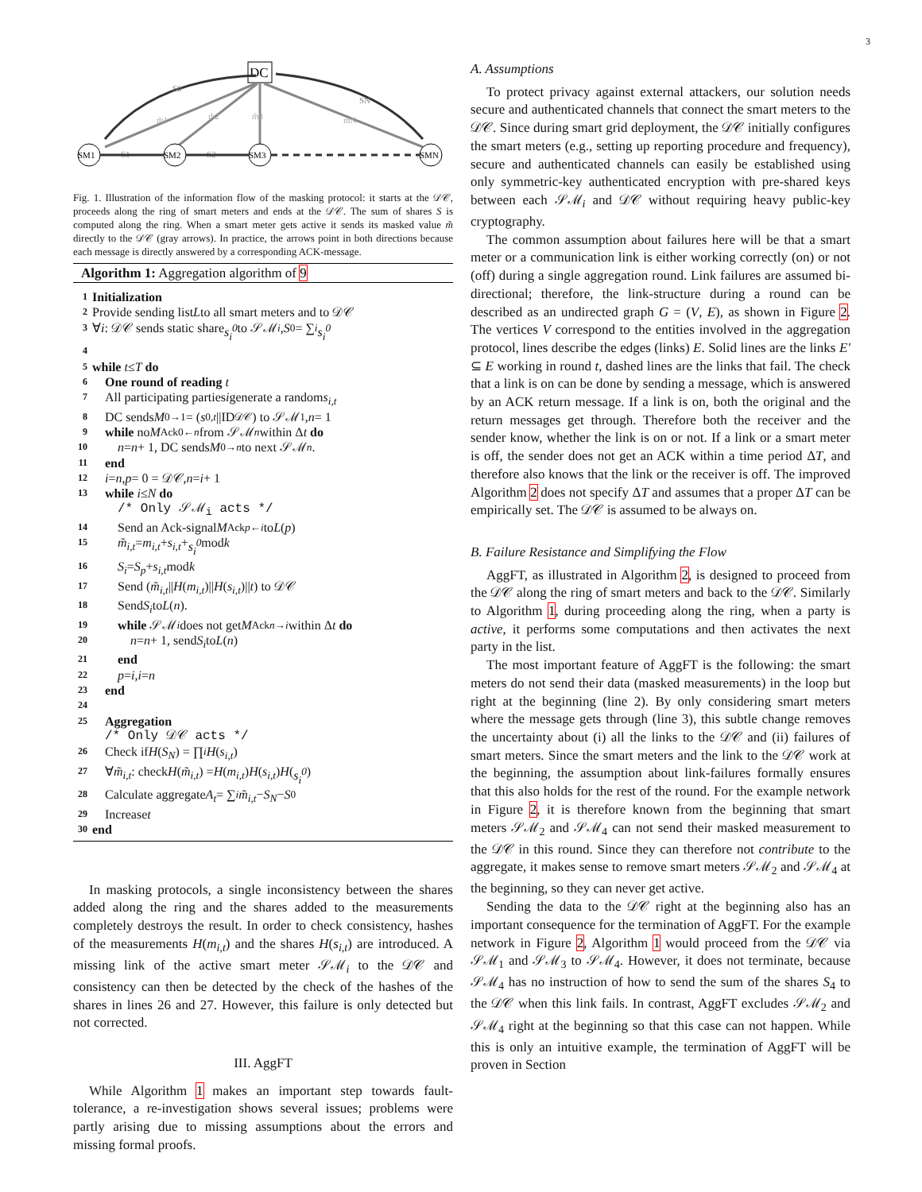3
DC
SM1
SM2
SM3
SMN
S0
SN
m̃1
m̃2
m̃3
m̃N
S1
S2
Fig. 1. Illustration of the information flow of the masking protocol: it starts at the 𝒟𝒞, proceeds along the ring of smart meters and ends at the 𝒟𝒞. The sum of shares S is computed along the ring. When a smart meter gets active it sends its masked value m̃ directly to the 𝒟𝒞 (gray arrows). In practice, the arrows point in both directions because each message is directly answered by a corresponding ACK-message.
Algorithm 1: Aggregation algorithm of 9
1 Initialization
2 Provide sending list L to all smart meters and to 𝒟𝒞
3 ∀ i: 𝒟𝒞 sends static share s<sub>i</sub><sup>0</sup> to 𝒮ℳ<sub>i</sub>, S<sup>0</sup> = ∑<sub>i</sub> s<sub>i</sub><sup>0</sup>
4
5 while t ≤ T do
6 One round of reading t
7 All participating parties i generate a random s<sub>i,t</sub>
8 DC sends M<sub>0→1</sub> = (s<sub>0,t</sub> ||ID<sub>𝒟𝒞</sub>) to 𝒮ℳ<sub>1</sub>, n = 1
9 while no M<sup>Ack</sup><sub>0←n</sub> from 𝒮ℳ<sub>n</sub> within Δ t do
10 n = n + 1, DC sends M<sub>0→n</sub> to next 𝒮ℳ<sub>n</sub>.
11 end
12 i = n, p = 0 = 𝒟𝒞, n = i + 1
13 while i ≤ N do
/* Only 𝒮ℳ<sub>i</sub> acts */
14 Send an Ack-signal M<sup>Ack</sup><sub>p←i</sub> to L (p)
15 m̃<sub>i,t</sub> = m<sub>i,t</sub> + s<sub>i,t</sub> + s<sub>i</sub><sup>0</sup> mod k
16 S<sub>i</sub> = S<sub>p</sub> + s<sub>i,t</sub> mod k
17 Send (m̃<sub>i,t</sub> || H (m<sub>i,t</sub>)|| H (s<sub>i,t</sub>)|| t) to 𝒟𝒞
18 Send S<sub>i</sub> to L (n).
19 while 𝒮ℳ<sub>i</sub> does not get M<sup>Ack</sup><sub>n→i</sub> within Δ t do
20 n = n + 1, send S<sub>i</sub> to L (n)
21 end
22 p = i, i = n
23 end
24
25 Aggregation
/* Only 𝒟𝒞 acts */
26 Check if H (S<sub>N</sub>) = ∏<sub>i</sub> H (s<sub>i,t</sub>)
27 ∀ m̃<sub>i,t</sub>: check H (m̃<sub>i,t</sub>) = H (m<sub>i,t</sub>) H (s<sub>i,t</sub>) H (s<sub>i</sub><sup>0</sup>)
28 Calculate aggregate A<sub>t</sub> = ∑<sub>i</sub> m̃<sub>i,t</sub> − S<sub>N</sub> − S<sup>0</sup>
29 Increase t
30 end
In masking protocols, a single inconsistency between the shares added along the ring and the shares added to the measurements completely destroys the result. In order to check consistency, hashes of the measurements H(m<sub>i,t</sub>) and the shares H(s<sub>i,t</sub>) are introduced. A missing link of the active smart meter 𝒮ℳ<sub>i</sub> to the 𝒟𝒞 and consistency can then be detected by the check of the hashes of the shares in lines 26 and 27. However, this failure is only detected but not corrected.
III. AggFT
While Algorithm 1 makes an important step towards fault-tolerance, a re-investigation shows several issues; problems were partly arising due to missing assumptions about the errors and missing formal proofs.
A. Assumptions
To protect privacy against external attackers, our solution needs secure and authenticated channels that connect the smart meters to the 𝒟𝒞. Since during smart grid deployment, the 𝒟𝒞 initially configures the smart meters (e.g., setting up reporting procedure and frequency), secure and authenticated channels can easily be established using only symmetric-key authenticated encryption with pre-shared keys between each 𝒮ℳ<sub>i</sub> and 𝒟𝒞 without requiring heavy public-key cryptography.
The common assumption about failures here will be that a smart meter or a communication link is either working correctly (on) or not (off) during a single aggregation round. Link failures are assumed bi-directional; therefore, the link-structure during a round can be described as an undirected graph G = (V, E), as shown in Figure 2. The vertices V correspond to the entities involved in the aggregation protocol, lines describe the edges (links) E. Solid lines are the links E′ ⊆ E working in round t, dashed lines are the links that fail. The check that a link is on can be done by sending a message, which is answered by an ACK return message. If a link is on, both the original and the return messages get through. Therefore both the receiver and the sender know, whether the link is on or not. If a link or a smart meter is off, the sender does not get an ACK within a time period ΔT, and therefore also knows that the link or the receiver is off. The improved Algorithm 2 does not specify ΔT and assumes that a proper ΔT can be empirically set. The 𝒟𝒞 is assumed to be always on.
B. Failure Resistance and Simplifying the Flow
AggFT, as illustrated in Algorithm 2, is designed to proceed from the 𝒟𝒞 along the ring of smart meters and back to the 𝒟𝒞. Similarly to Algorithm 1, during proceeding along the ring, when a party is active, it performs some computations and then activates the next party in the list.
The most important feature of AggFT is the following: the smart meters do not send their data (masked measurements) in the loop but right at the beginning (line 2). By only considering smart meters where the message gets through (line 3), this subtle change removes the uncertainty about (i) all the links to the 𝒟𝒞 and (ii) failures of smart meters. Since the smart meters and the link to the 𝒟𝒞 work at the beginning, the assumption about link-failures formally ensures that this also holds for the rest of the round. For the example network in Figure 2, it is therefore known from the beginning that smart meters 𝒮ℳ<sub>2</sub> and 𝒮ℳ<sub>4</sub> can not send their masked measurement to the 𝒟𝒞 in this round. Since they can therefore not contribute to the aggregate, it makes sense to remove smart meters 𝒮ℳ<sub>2</sub> and 𝒮ℳ<sub>4</sub> at the beginning, so they can never get active.
Sending the data to the 𝒟𝒞 right at the beginning also has an important consequence for the termination of AggFT. For the example network in Figure 2, Algorithm 1 would proceed from the 𝒟𝒞 via 𝒮ℳ<sub>1</sub> and 𝒮ℳ<sub>3</sub> to 𝒮ℳ<sub>4</sub>. However, it does not terminate, because 𝒮ℳ<sub>4</sub> has no instruction of how to send the sum of the shares S<sub>4</sub> to the 𝒟𝒞 when this link fails. In contrast, AggFT excludes 𝒮ℳ<sub>2</sub> and 𝒮ℳ<sub>4</sub> right at the beginning so that this case can not happen. While this is only an intuitive example, the termination of AggFT will be proven in Section